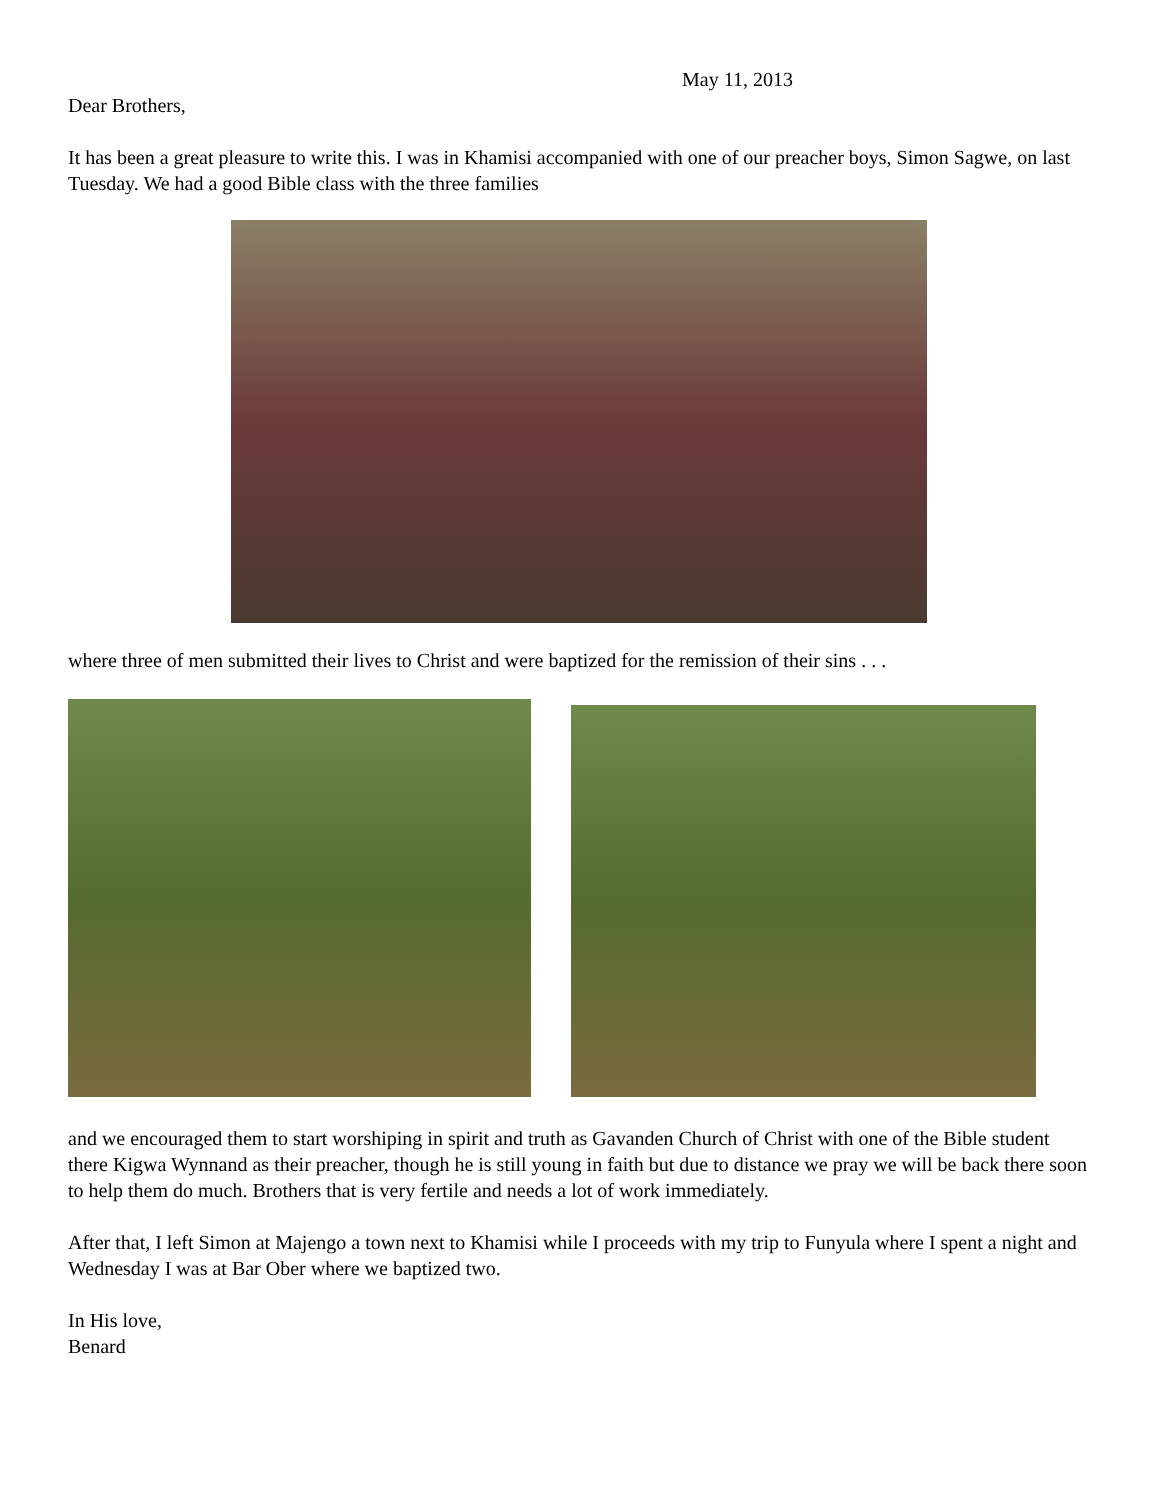May 11, 2013
Dear Brothers,
It has been a great pleasure to write this. I was in Khamisi accompanied with one of our preacher boys, Simon Sagwe, on last Tuesday. We had a good Bible class with the three families
where three of men submitted their lives to Christ and were baptized for the remission of their sins . . .
and we encouraged them to start worshiping in spirit and truth as Gavanden Church of Christ with one of the Bible student there Kigwa Wynnand as their preacher, though he is still young in faith but due to distance we pray we will be back there soon to help them do much. Brothers that is very fertile and needs a lot of work immediately.
After that, I left Simon at Majengo a town next to Khamisi while I proceeds with my trip to Funyula where I spent a night and Wednesday I was at Bar Ober where we baptized two.
In His love,
Benard